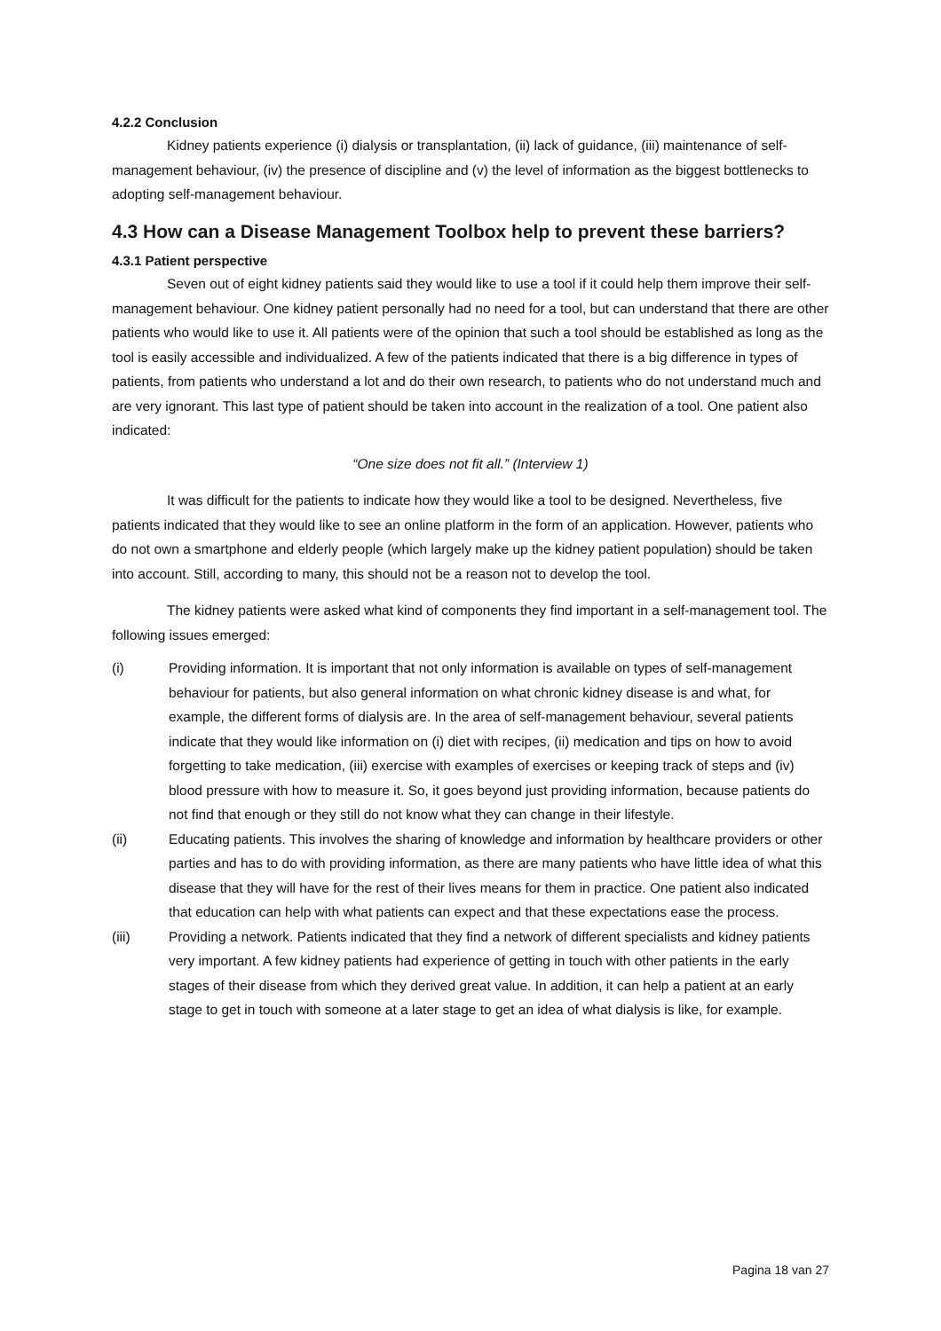4.2.2 Conclusion
Kidney patients experience (i) dialysis or transplantation, (ii) lack of guidance, (iii) maintenance of self-management behaviour, (iv) the presence of discipline and (v) the level of information as the biggest bottlenecks to adopting self-management behaviour.
4.3 How can a Disease Management Toolbox help to prevent these barriers?
4.3.1 Patient perspective
Seven out of eight kidney patients said they would like to use a tool if it could help them improve their self-management behaviour. One kidney patient personally had no need for a tool, but can understand that there are other patients who would like to use it. All patients were of the opinion that such a tool should be established as long as the tool is easily accessible and individualized. A few of the patients indicated that there is a big difference in types of patients, from patients who understand a lot and do their own research, to patients who do not understand much and are very ignorant. This last type of patient should be taken into account in the realization of a tool. One patient also indicated:
“One size does not fit all.” (Interview 1)
It was difficult for the patients to indicate how they would like a tool to be designed. Nevertheless, five patients indicated that they would like to see an online platform in the form of an application. However, patients who do not own a smartphone and elderly people (which largely make up the kidney patient population) should be taken into account. Still, according to many, this should not be a reason not to develop the tool.
The kidney patients were asked what kind of components they find important in a self-management tool. The following issues emerged:
(i) Providing information. It is important that not only information is available on types of self-management behaviour for patients, but also general information on what chronic kidney disease is and what, for example, the different forms of dialysis are. In the area of self-management behaviour, several patients indicate that they would like information on (i) diet with recipes, (ii) medication and tips on how to avoid forgetting to take medication, (iii) exercise with examples of exercises or keeping track of steps and (iv) blood pressure with how to measure it. So, it goes beyond just providing information, because patients do not find that enough or they still do not know what they can change in their lifestyle.
(ii) Educating patients. This involves the sharing of knowledge and information by healthcare providers or other parties and has to do with providing information, as there are many patients who have little idea of what this disease that they will have for the rest of their lives means for them in practice. One patient also indicated that education can help with what patients can expect and that these expectations ease the process.
(iii) Providing a network. Patients indicated that they find a network of different specialists and kidney patients very important. A few kidney patients had experience of getting in touch with other patients in the early stages of their disease from which they derived great value. In addition, it can help a patient at an early stage to get in touch with someone at a later stage to get an idea of what dialysis is like, for example.
Pagina 18 van 27